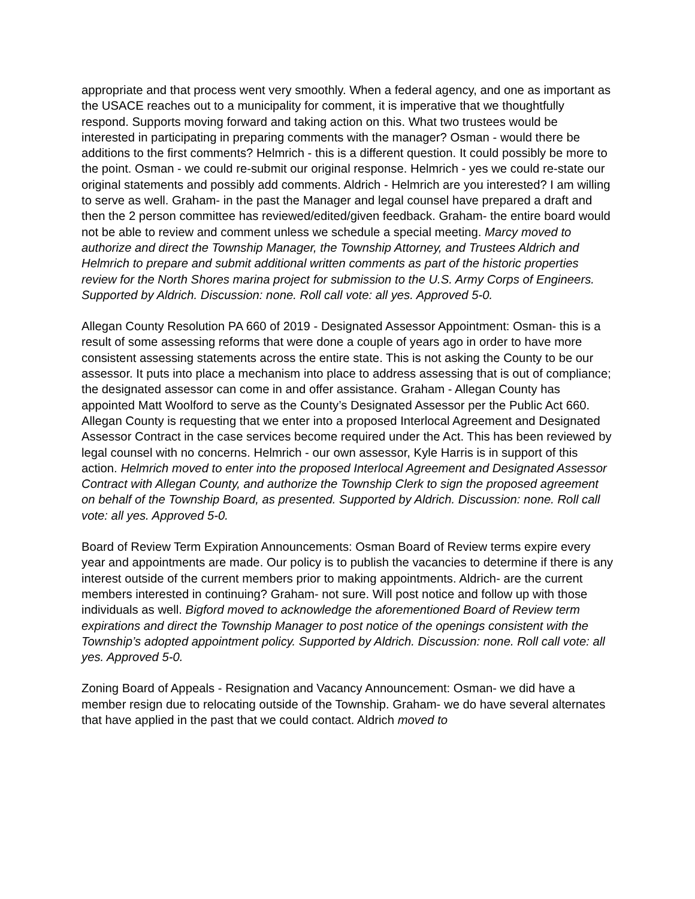appropriate and that process went very smoothly. When a federal agency, and one as important as the USACE reaches out to a municipality for comment, it is imperative that we thoughtfully respond. Supports moving forward and taking action on this. What two trustees would be interested in participating in preparing comments with the manager? Osman - would there be additions to the first comments? Helmrich - this is a different question. It could possibly be more to the point. Osman - we could re-submit our original response. Helmrich - yes we could re-state our original statements and possibly add comments. Aldrich - Helmrich are you interested? I am willing to serve as well. Graham- in the past the Manager and legal counsel have prepared a draft and then the 2 person committee has reviewed/edited/given feedback. Graham- the entire board would not be able to review and comment unless we schedule a special meeting. Marcy moved to authorize and direct the Township Manager, the Township Attorney, and Trustees Aldrich and Helmrich to prepare and submit additional written comments as part of the historic properties review for the North Shores marina project for submission to the U.S. Army Corps of Engineers. Supported by Aldrich. Discussion: none. Roll call vote: all yes. Approved 5-0.
Allegan County Resolution PA 660 of 2019 - Designated Assessor Appointment: Osman- this is a result of some assessing reforms that were done a couple of years ago in order to have more consistent assessing statements across the entire state. This is not asking the County to be our assessor. It puts into place a mechanism into place to address assessing that is out of compliance; the designated assessor can come in and offer assistance. Graham - Allegan County has appointed Matt Woolford to serve as the County’s Designated Assessor per the Public Act 660. Allegan County is requesting that we enter into a proposed Interlocal Agreement and Designated Assessor Contract in the case services become required under the Act. This has been reviewed by legal counsel with no concerns. Helmrich - our own assessor, Kyle Harris is in support of this action. Helmrich moved to enter into the proposed Interlocal Agreement and Designated Assessor Contract with Allegan County, and authorize the Township Clerk to sign the proposed agreement on behalf of the Township Board, as presented. Supported by Aldrich. Discussion: none. Roll call vote: all yes. Approved 5-0.
Board of Review Term Expiration Announcements: Osman Board of Review terms expire every year and appointments are made. Our policy is to publish the vacancies to determine if there is any interest outside of the current members prior to making appointments. Aldrich- are the current members interested in continuing? Graham- not sure. Will post notice and follow up with those individuals as well. Bigford moved to acknowledge the aforementioned Board of Review term expirations and direct the Township Manager to post notice of the openings consistent with the Township’s adopted appointment policy. Supported by Aldrich. Discussion: none. Roll call vote: all yes. Approved 5-0.
Zoning Board of Appeals - Resignation and Vacancy Announcement: Osman- we did have a member resign due to relocating outside of the Township. Graham- we do have several alternates that have applied in the past that we could contact. Aldrich moved to